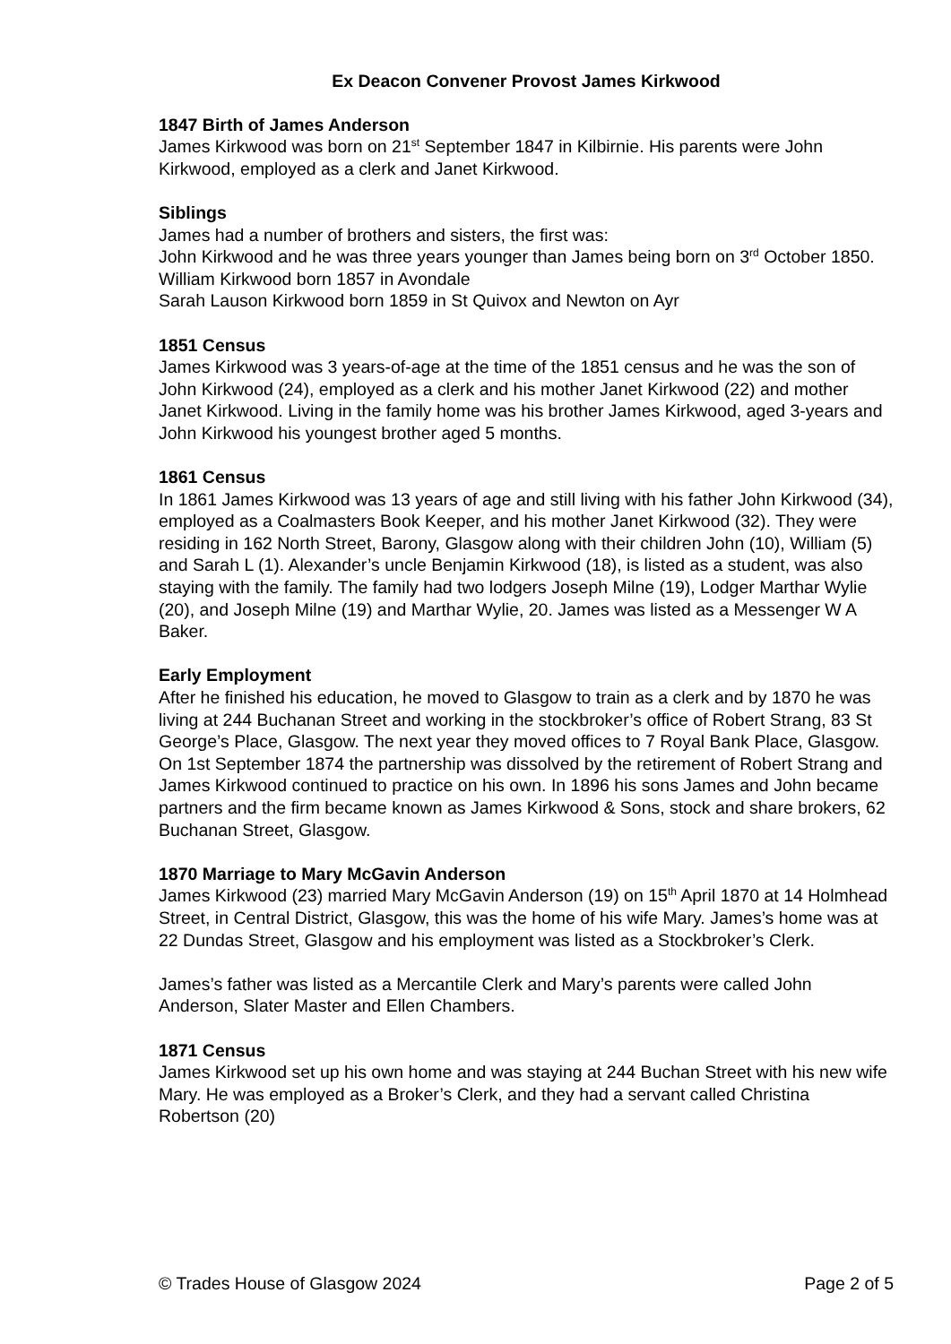Ex Deacon Convener Provost James Kirkwood
1847 Birth of James Anderson
James Kirkwood was born on 21<sup>st</sup> September 1847 in Kilbirnie. His parents were John Kirkwood, employed as a clerk and Janet Kirkwood.
Siblings
James had a number of brothers and sisters, the first was:
John Kirkwood and he was three years younger than James being born on 3<sup>rd</sup> October 1850.
William Kirkwood born 1857 in Avondale
Sarah Lauson Kirkwood born 1859 in St Quivox and Newton on Ayr
1851 Census
James Kirkwood was 3 years-of-age at the time of the 1851 census and he was the son of John Kirkwood (24), employed as a clerk and his mother Janet Kirkwood (22) and mother Janet Kirkwood. Living in the family home was his brother James Kirkwood, aged 3-years and John Kirkwood his youngest brother aged 5 months.
1861 Census
In 1861 James Kirkwood was 13 years of age and still living with his father John Kirkwood (34), employed as a Coalmasters Book Keeper, and his mother Janet Kirkwood (32). They were residing in 162 North Street, Barony, Glasgow along with their children John (10), William (5) and Sarah L (1). Alexander’s uncle Benjamin Kirkwood (18), is listed as a student, was also staying with the family. The family had two lodgers Joseph Milne (19), Lodger Marthar Wylie (20), and Joseph Milne (19) and Marthar Wylie, 20. James was listed as a Messenger W A Baker.
Early Employment
After he finished his education, he moved to Glasgow to train as a clerk and by 1870 he was living at 244 Buchanan Street and working in the stockbroker’s office of Robert Strang, 83 St George’s Place, Glasgow. The next year they moved offices to 7 Royal Bank Place, Glasgow. On 1st September 1874 the partnership was dissolved by the retirement of Robert Strang and James Kirkwood continued to practice on his own. In 1896 his sons James and John became partners and the firm became known as James Kirkwood & Sons, stock and share brokers, 62 Buchanan Street, Glasgow.
1870 Marriage to Mary McGavin Anderson
James Kirkwood (23) married Mary McGavin Anderson (19) on 15<sup>th</sup> April 1870 at 14 Holmhead Street, in Central District, Glasgow, this was the home of his wife Mary. James’s home was at 22 Dundas Street, Glasgow and his employment was listed as a Stockbroker’s Clerk.
James’s father was listed as a Mercantile Clerk and Mary’s parents were called John Anderson, Slater Master and Ellen Chambers.
1871 Census
James Kirkwood set up his own home and was staying at 244 Buchan Street with his new wife Mary. He was employed as a Broker’s Clerk, and they had a servant called Christina Robertson (20)
© Trades House of Glasgow 2024 Page 2 of 5